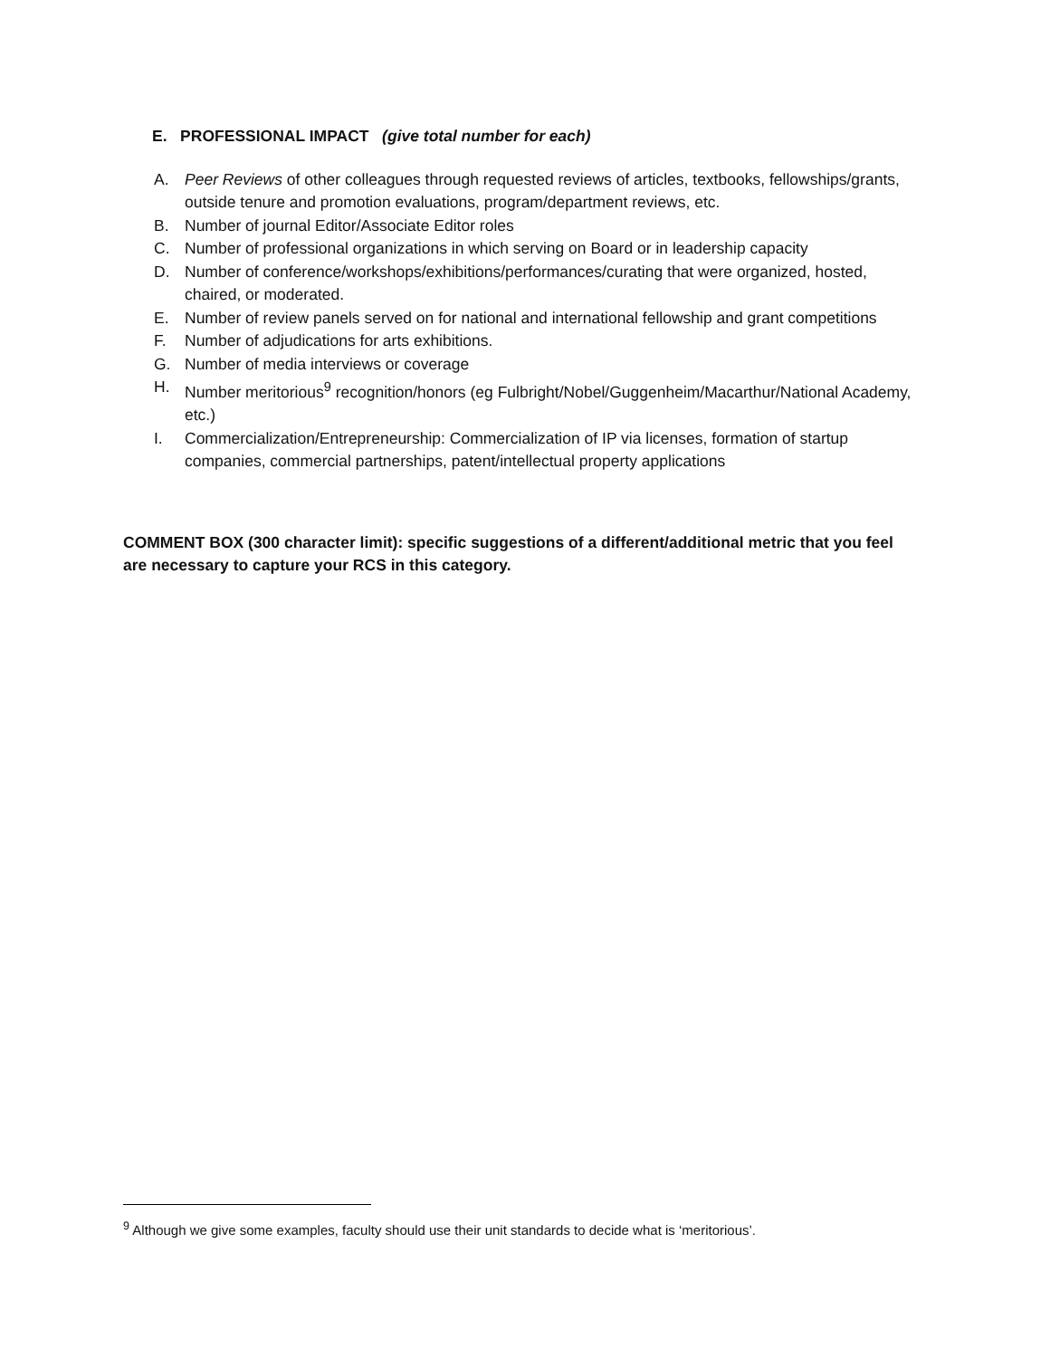E. PROFESSIONAL IMPACT (give total number for each)
A. Peer Reviews of other colleagues through requested reviews of articles, textbooks, fellowships/grants, outside tenure and promotion evaluations, program/department reviews, etc.
B. Number of journal Editor/Associate Editor roles
C. Number of professional organizations in which serving on Board or in leadership capacity
D. Number of conference/workshops/exhibitions/performances/curating that were organized, hosted, chaired, or moderated.
E. Number of review panels served on for national and international fellowship and grant competitions
F. Number of adjudications for arts exhibitions.
G. Number of media interviews or coverage
H. Number meritorious<sup>9</sup> recognition/honors (eg Fulbright/Nobel/Guggenheim/Macarthur/National Academy, etc.)
I. Commercialization/Entrepreneurship: Commercialization of IP via licenses, formation of startup companies, commercial partnerships, patent/intellectual property applications
COMMENT BOX (300 character limit): specific suggestions of a different/additional metric that you feel are necessary to capture your RCS in this category.
<sup>9</sup> Although we give some examples, faculty should use their unit standards to decide what is ‘meritorious’.